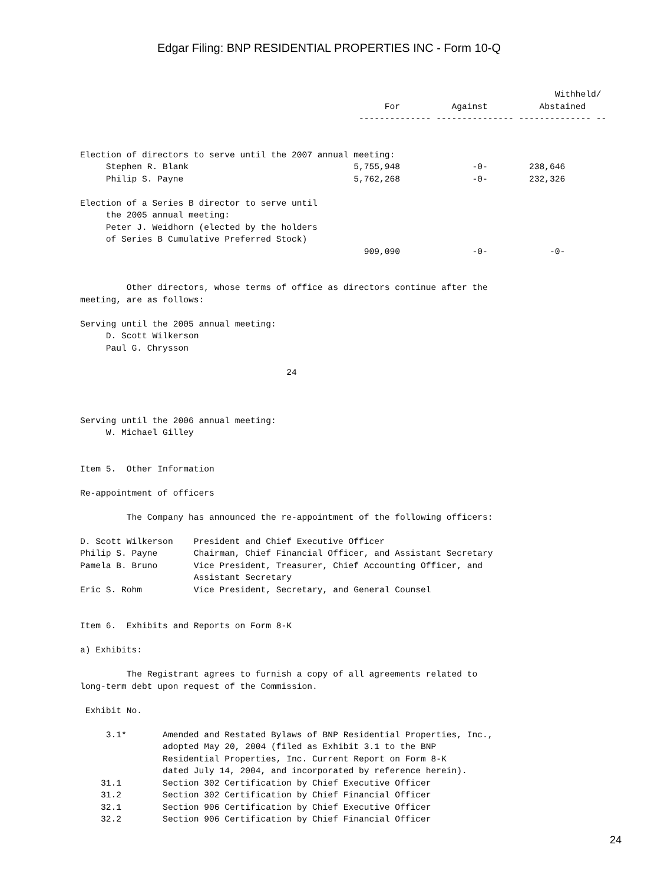Edgar Filing: BNP RESIDENTIAL PROPERTIES INC - Form 10-Q
                                                                                            Withheld/
                                                           For          Against          Abstained
                                                      -------------- --------------- -------------- --


Election of directors to serve until the 2007 annual meeting:
     Stephen R. Blank                                5,755,948              -0-        238,646
     Philip S. Payne                                 5,762,268              -0-        232,326

Election of a Series B director to serve until
     the 2005 annual meeting:
     Peter J. Weidhorn (elected by the holders
     of Series B Cumulative Preferred Stock)
                                                       909,090              -0-            -0-


         Other directors, whose terms of office as directors continue after the
meeting, are as follows:

Serving until the 2005 annual meeting:
     D. Scott Wilkerson
     Paul G. Chrysson

                                        24



Serving until the 2006 annual meeting:
     W. Michael Gilley


Item 5.  Other Information

Re-appointment of officers

         The Company has announced the re-appointment of the following officers:

D. Scott Wilkerson    President and Chief Executive Officer
Philip S. Payne       Chairman, Chief Financial Officer, and Assistant Secretary
Pamela B. Bruno       Vice President, Treasurer, Chief Accounting Officer, and
                      Assistant Secretary
Eric S. Rohm          Vice President, Secretary, and General Counsel


Item 6.  Exhibits and Reports on Form 8-K

a) Exhibits:

         The Registrant agrees to furnish a copy of all agreements related to
long-term debt upon request of the Commission.

 Exhibit No.

     3.1*       Amended and Restated Bylaws of BNP Residential Properties, Inc.,
                adopted May 20, 2004 (filed as Exhibit 3.1 to the BNP
                Residential Properties, Inc. Current Report on Form 8-K
                dated July 14, 2004, and incorporated by reference herein).
    31.1        Section 302 Certification by Chief Executive Officer
    31.2        Section 302 Certification by Chief Financial Officer
    32.1        Section 906 Certification by Chief Executive Officer
    32.2        Section 906 Certification by Chief Financial Officer
24